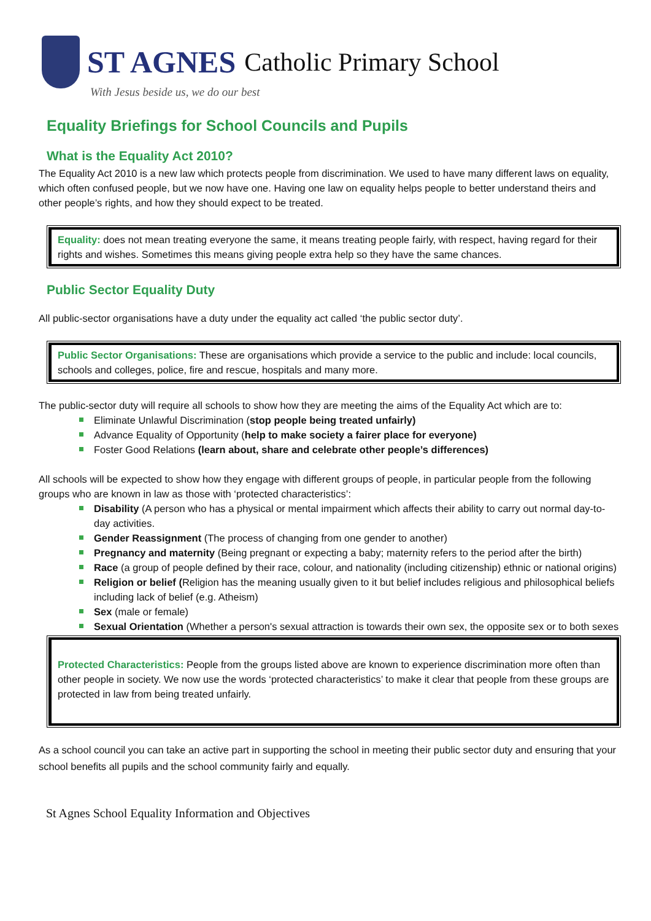ST AGNES Catholic Primary School
With Jesus beside us, we do our best
Equality Briefings for School Councils and Pupils
What is the Equality Act 2010?
The Equality Act 2010 is a new law which protects people from discrimination. We used to have many different laws on equality, which often confused people, but we now have one. Having one law on equality helps people to better understand theirs and other people’s rights, and how they should expect to be treated.
Equality: does not mean treating everyone the same, it means treating people fairly, with respect, having regard for their rights and wishes. Sometimes this means giving people extra help so they have the same chances.
Public Sector Equality Duty
All public-sector organisations have a duty under the equality act called ‘the public sector duty’.
Public Sector Organisations: These are organisations which provide a service to the public and include: local councils, schools and colleges, police, fire and rescue, hospitals and many more.
The public-sector duty will require all schools to show how they are meeting the aims of the Equality Act which are to:
Eliminate Unlawful Discrimination (stop people being treated unfairly)
Advance Equality of Opportunity (help to make society a fairer place for everyone)
Foster Good Relations (learn about, share and celebrate other people’s differences)
All schools will be expected to show how they engage with different groups of people, in particular people from the following groups who are known in law as those with ‘protected characteristics’:
Disability (A person who has a physical or mental impairment which affects their ability to carry out normal day-to-day activities.
Gender Reassignment (The process of changing from one gender to another)
Pregnancy and maternity (Being pregnant or expecting a baby; maternity refers to the period after the birth)
Race (a group of people defined by their race, colour, and nationality (including citizenship) ethnic or national origins)
Religion or belief (Religion has the meaning usually given to it but belief includes religious and philosophical beliefs including lack of belief (e.g. Atheism)
Sex (male or female)
Sexual Orientation (Whether a person's sexual attraction is towards their own sex, the opposite sex or to both sexes
Protected Characteristics: People from the groups listed above are known to experience discrimination more often than other people in society. We now use the words ‘protected characteristics’ to make it clear that people from these groups are protected in law from being treated unfairly.
As a school council you can take an active part in supporting the school in meeting their public sector duty and ensuring that your school benefits all pupils and the school community fairly and equally.
St Agnes School Equality Information and Objectives